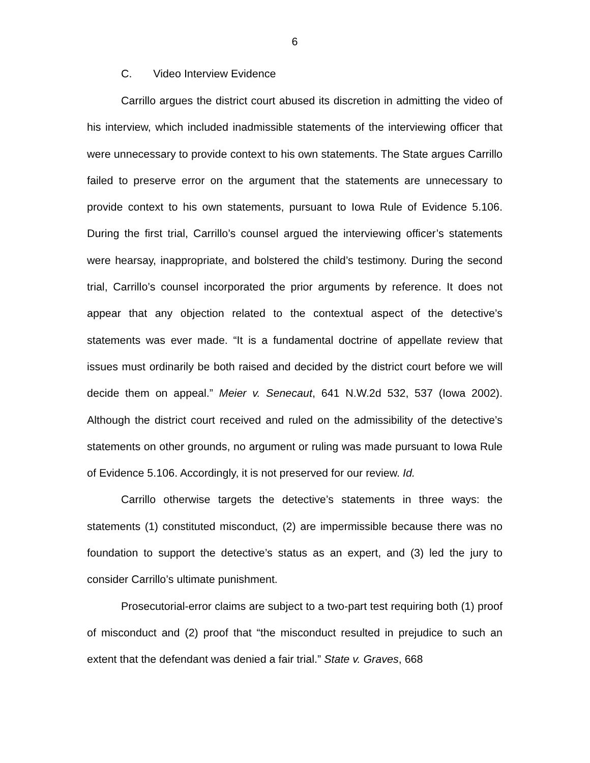6
C. Video Interview Evidence
Carrillo argues the district court abused its discretion in admitting the video of his interview, which included inadmissible statements of the interviewing officer that were unnecessary to provide context to his own statements. The State argues Carrillo failed to preserve error on the argument that the statements are unnecessary to provide context to his own statements, pursuant to Iowa Rule of Evidence 5.106. During the first trial, Carrillo’s counsel argued the interviewing officer’s statements were hearsay, inappropriate, and bolstered the child’s testimony. During the second trial, Carrillo’s counsel incorporated the prior arguments by reference. It does not appear that any objection related to the contextual aspect of the detective’s statements was ever made. “It is a fundamental doctrine of appellate review that issues must ordinarily be both raised and decided by the district court before we will decide them on appeal.” Meier v. Senecaut, 641 N.W.2d 532, 537 (Iowa 2002). Although the district court received and ruled on the admissibility of the detective’s statements on other grounds, no argument or ruling was made pursuant to Iowa Rule of Evidence 5.106. Accordingly, it is not preserved for our review. Id.
Carrillo otherwise targets the detective’s statements in three ways: the statements (1) constituted misconduct, (2) are impermissible because there was no foundation to support the detective’s status as an expert, and (3) led the jury to consider Carrillo’s ultimate punishment.
Prosecutorial-error claims are subject to a two-part test requiring both (1) proof of misconduct and (2) proof that “the misconduct resulted in prejudice to such an extent that the defendant was denied a fair trial.” State v. Graves, 668